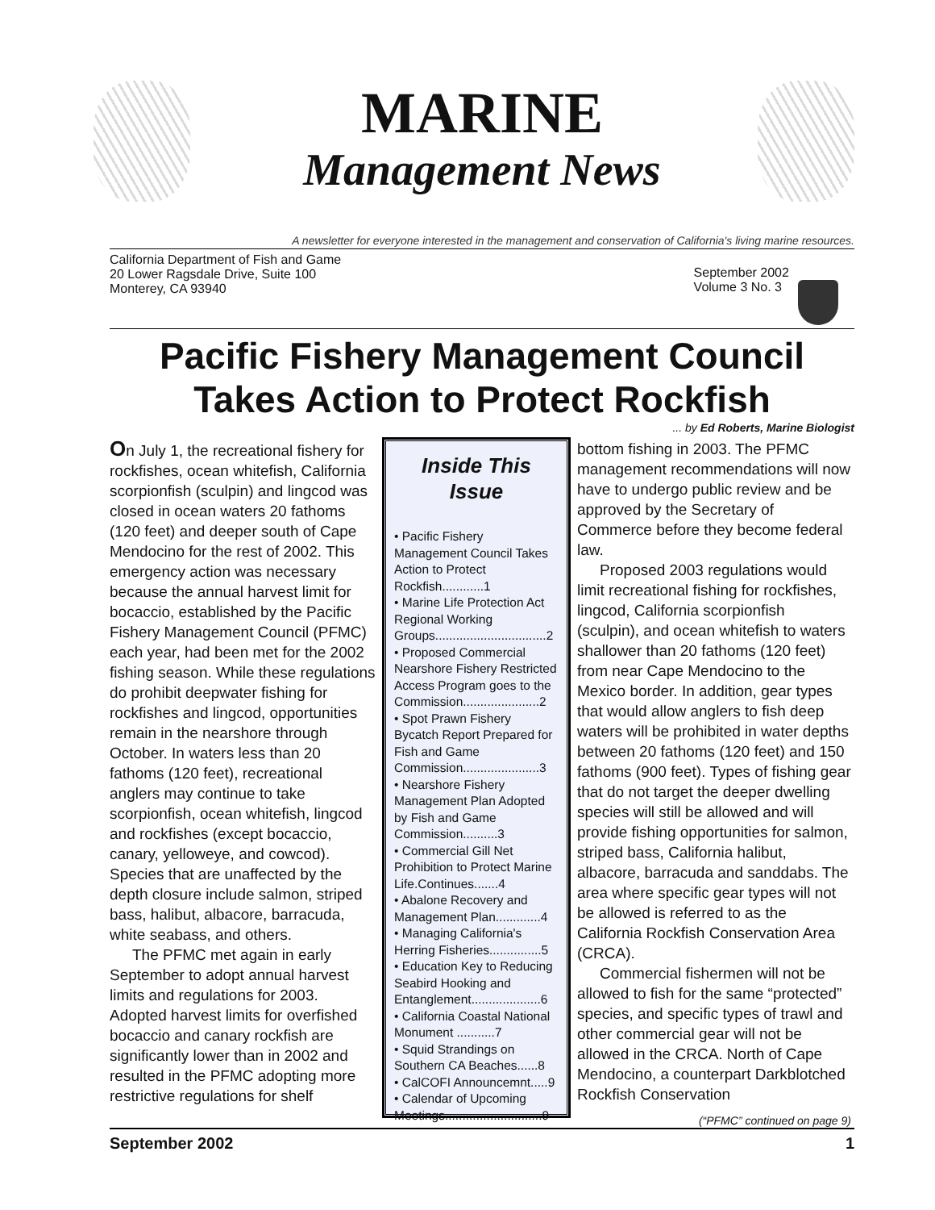MARINE
Management News
A newsletter for everyone interested in the management and conservation of California's living marine resources.
California Department of Fish and Game
20 Lower Ragsdale Drive, Suite 100
Monterey, CA 93940
September 2002
Volume 3 No. 3
Pacific Fishery Management Council
Takes Action to Protect Rockfish
... by Ed Roberts, Marine Biologist
On July 1, the recreational fishery for rockfishes, ocean whitefish, California scorpionfish (sculpin) and lingcod was closed in ocean waters 20 fathoms (120 feet) and deeper south of Cape Mendocino for the rest of 2002. This emergency action was necessary because the annual harvest limit for bocaccio, established by the Pacific Fishery Management Council (PFMC) each year, had been met for the 2002 fishing season. While these regulations do prohibit deepwater fishing for rockfishes and lingcod, opportunities remain in the nearshore through October. In waters less than 20 fathoms (120 feet), recreational anglers may continue to take scorpionfish, ocean whitefish, lingcod and rockfishes (except bocaccio, canary, yelloweye, and cowcod). Species that are unaffected by the depth closure include salmon, striped bass, halibut, albacore, barracuda, white seabass, and others.
The PFMC met again in early September to adopt annual harvest limits and regulations for 2003. Adopted harvest limits for overfished bocaccio and canary rockfish are significantly lower than in 2002 and resulted in the PFMC adopting more restrictive regulations for shelf
Inside This Issue
• Pacific Fishery Management Council Takes Action to Protect Rockfish............1
• Marine Life Protection Act Regional Working Groups................................2
• Proposed Commercial Nearshore Fishery Restricted Access Program goes to the Commission......................2
• Spot Prawn Fishery Bycatch Report Prepared for Fish and Game Commission......................3
• Nearshore Fishery Management Plan Adopted by Fish and Game Commission..........3
• Commercial Gill Net Prohibition to Protect Marine Life.Continues.......4
• Abalone Recovery and Management Plan.............4
• Managing California's Herring Fisheries...............5
• Education Key to Reducing Seabird Hooking and Entanglement....................6
• California Coastal National Monument ...........7
• Squid Strandings on Southern CA Beaches......8
• CalCOFI Announcemnt.....9
• Calendar of Upcoming Meetings............................9
bottom fishing in 2003. The PFMC management recommendations will now have to undergo public review and be approved by the Secretary of Commerce before they become federal law.
Proposed 2003 regulations would limit recreational fishing for rockfishes, lingcod, California scorpionfish (sculpin), and ocean whitefish to waters shallower than 20 fathoms (120 feet) from near Cape Mendocino to the Mexico border. In addition, gear types that would allow anglers to fish deep waters will be prohibited in water depths between 20 fathoms (120 feet) and 150 fathoms (900 feet). Types of fishing gear that do not target the deeper dwelling species will still be allowed and will provide fishing opportunities for salmon, striped bass, California halibut, albacore, barracuda and sanddabs. The area where specific gear types will not be allowed is referred to as the California Rockfish Conservation Area (CRCA).
Commercial fishermen will not be allowed to fish for the same “protected” species, and specific types of trawl and other commercial gear will not be allowed in the CRCA. North of Cape Mendocino, a counterpart Darkblotched Rockfish Conservation
(“PFMC” continued on page 9)
September 2002 1